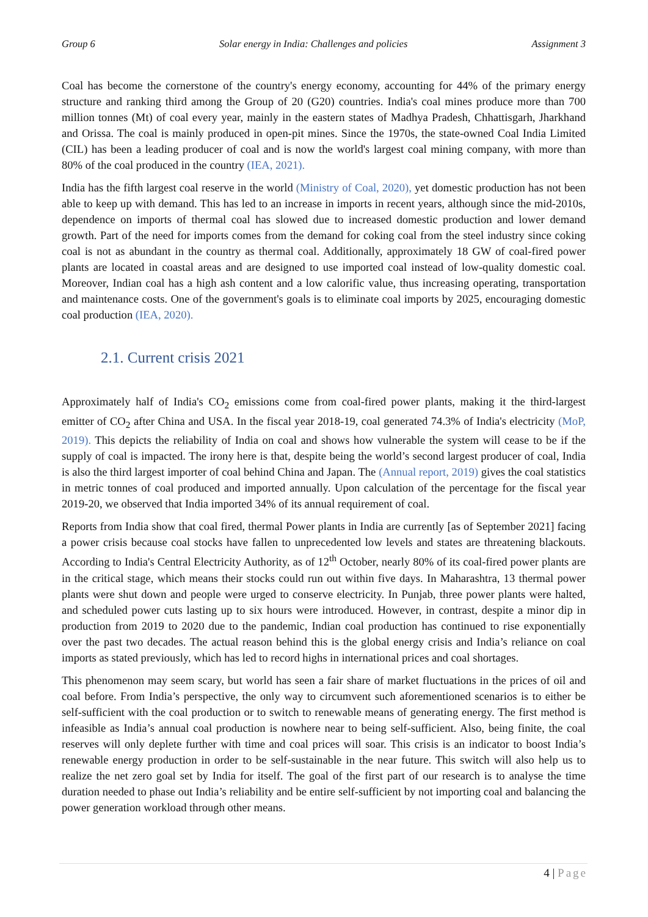Group 6 Solar energy in India: Challenges and policies Assignment 3
Coal has become the cornerstone of the country's energy economy, accounting for 44% of the primary energy structure and ranking third among the Group of 20 (G20) countries. India's coal mines produce more than 700 million tonnes (Mt) of coal every year, mainly in the eastern states of Madhya Pradesh, Chhattisgarh, Jharkhand and Orissa. The coal is mainly produced in open-pit mines. Since the 1970s, the state-owned Coal India Limited (CIL) has been a leading producer of coal and is now the world's largest coal mining company, with more than 80% of the coal produced in the country (IEA, 2021).
India has the fifth largest coal reserve in the world (Ministry of Coal, 2020), yet domestic production has not been able to keep up with demand. This has led to an increase in imports in recent years, although since the mid-2010s, dependence on imports of thermal coal has slowed due to increased domestic production and lower demand growth. Part of the need for imports comes from the demand for coking coal from the steel industry since coking coal is not as abundant in the country as thermal coal. Additionally, approximately 18 GW of coal-fired power plants are located in coastal areas and are designed to use imported coal instead of low-quality domestic coal. Moreover, Indian coal has a high ash content and a low calorific value, thus increasing operating, transportation and maintenance costs. One of the government's goals is to eliminate coal imports by 2025, encouraging domestic coal production (IEA, 2020).
2.1. Current crisis 2021
Approximately half of India's CO<sub>2</sub> emissions come from coal-fired power plants, making it the third-largest emitter of CO<sub>2</sub> after China and USA. In the fiscal year 2018-19, coal generated 74.3% of India's electricity (MoP, 2019). This depicts the reliability of India on coal and shows how vulnerable the system will cease to be if the supply of coal is impacted. The irony here is that, despite being the world’s second largest producer of coal, India is also the third largest importer of coal behind China and Japan. The (Annual report, 2019) gives the coal statistics in metric tonnes of coal produced and imported annually. Upon calculation of the percentage for the fiscal year 2019-20, we observed that India imported 34% of its annual requirement of coal.
Reports from India show that coal fired, thermal Power plants in India are currently [as of September 2021] facing a power crisis because coal stocks have fallen to unprecedented low levels and states are threatening blackouts. According to India's Central Electricity Authority, as of 12<sup>th</sup> October, nearly 80% of its coal-fired power plants are in the critical stage, which means their stocks could run out within five days. In Maharashtra, 13 thermal power plants were shut down and people were urged to conserve electricity. In Punjab, three power plants were halted, and scheduled power cuts lasting up to six hours were introduced. However, in contrast, despite a minor dip in production from 2019 to 2020 due to the pandemic, Indian coal production has continued to rise exponentially over the past two decades. The actual reason behind this is the global energy crisis and India’s reliance on coal imports as stated previously, which has led to record highs in international prices and coal shortages.
This phenomenon may seem scary, but world has seen a fair share of market fluctuations in the prices of oil and coal before. From India’s perspective, the only way to circumvent such aforementioned scenarios is to either be self-sufficient with the coal production or to switch to renewable means of generating energy. The first method is infeasible as India’s annual coal production is nowhere near to being self-sufficient. Also, being finite, the coal reserves will only deplete further with time and coal prices will soar. This crisis is an indicator to boost India’s renewable energy production in order to be self-sustainable in the near future. This switch will also help us to realize the net zero goal set by India for itself. The goal of the first part of our research is to analyse the time duration needed to phase out India’s reliability and be entire self-sufficient by not importing coal and balancing the power generation workload through other means.
4 | Page